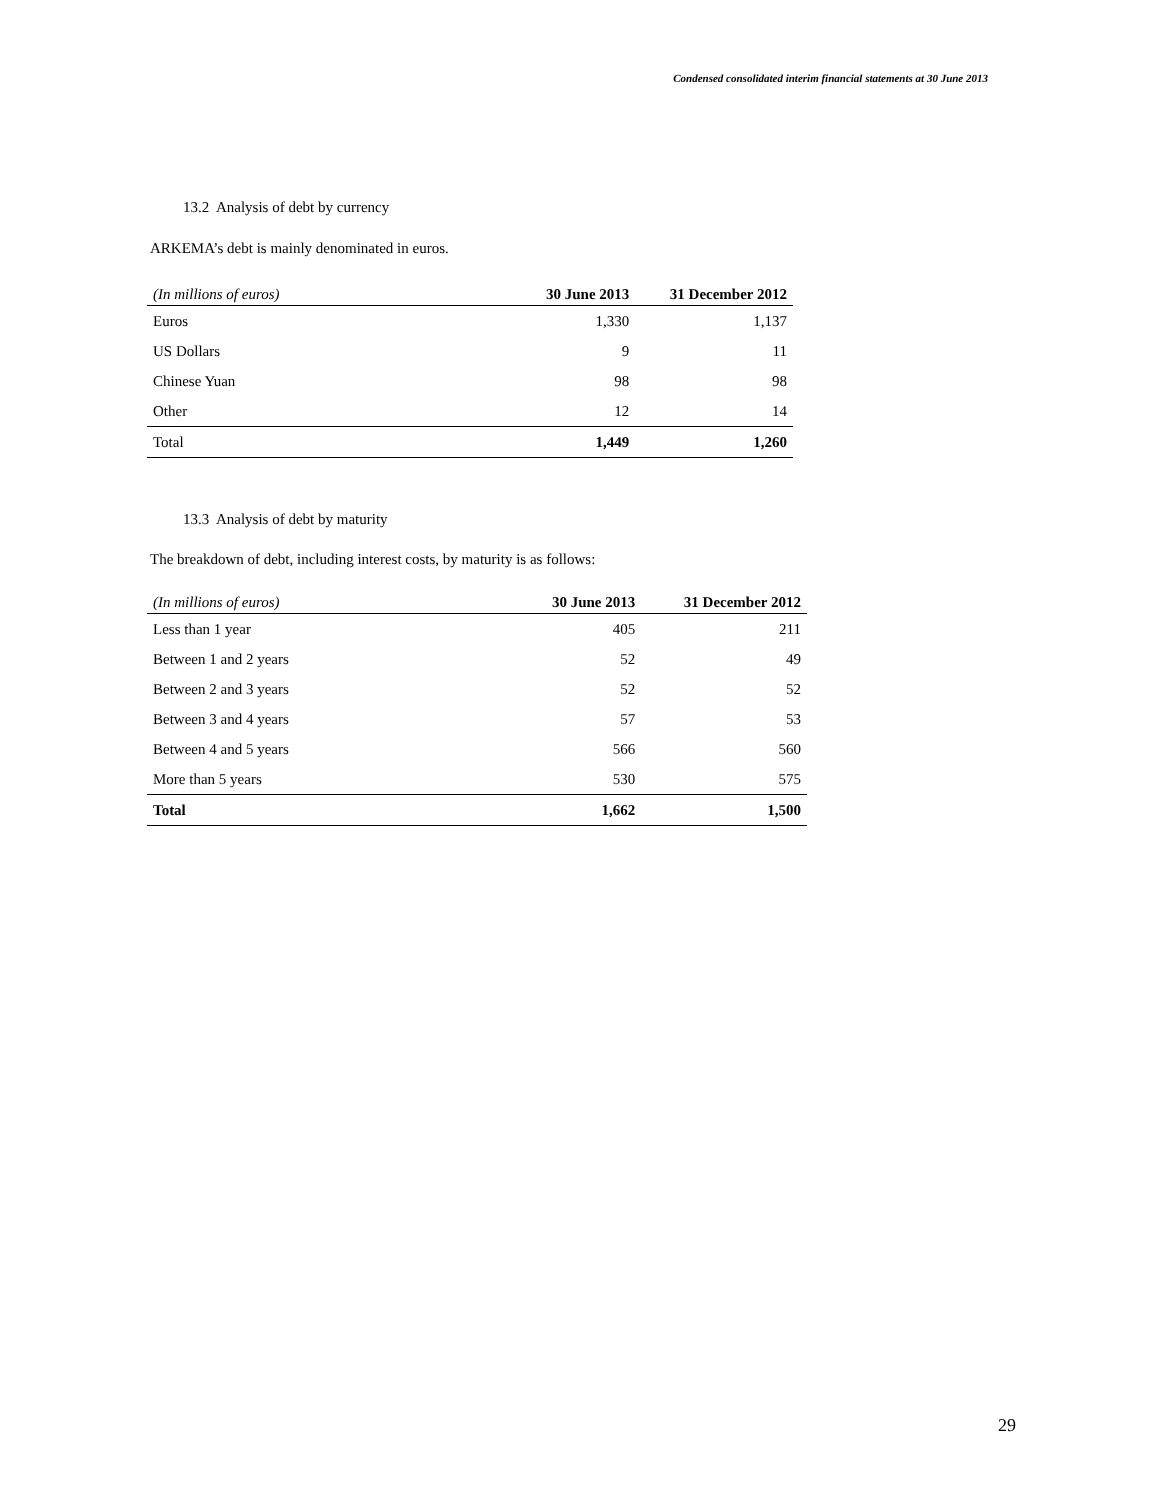Condensed consolidated interim financial statements at 30 June 2013
13.2 Analysis of debt by currency
ARKEMA’s debt is mainly denominated in euros.
| (In millions of euros) | 30 June 2013 | 31 December 2012 |
| --- | --- | --- |
| Euros | 1,330 | 1,137 |
| US Dollars | 9 | 11 |
| Chinese Yuan | 98 | 98 |
| Other | 12 | 14 |
| Total | 1,449 | 1,260 |
13.3 Analysis of debt by maturity
The breakdown of debt, including interest costs, by maturity is as follows:
| (In millions of euros) | 30 June 2013 | 31 December 2012 |
| --- | --- | --- |
| Less than 1 year | 405 | 211 |
| Between 1 and 2 years | 52 | 49 |
| Between 2 and 3 years | 52 | 52 |
| Between 3 and 4 years | 57 | 53 |
| Between 4 and 5 years | 566 | 560 |
| More than 5 years | 530 | 575 |
| Total | 1,662 | 1,500 |
29